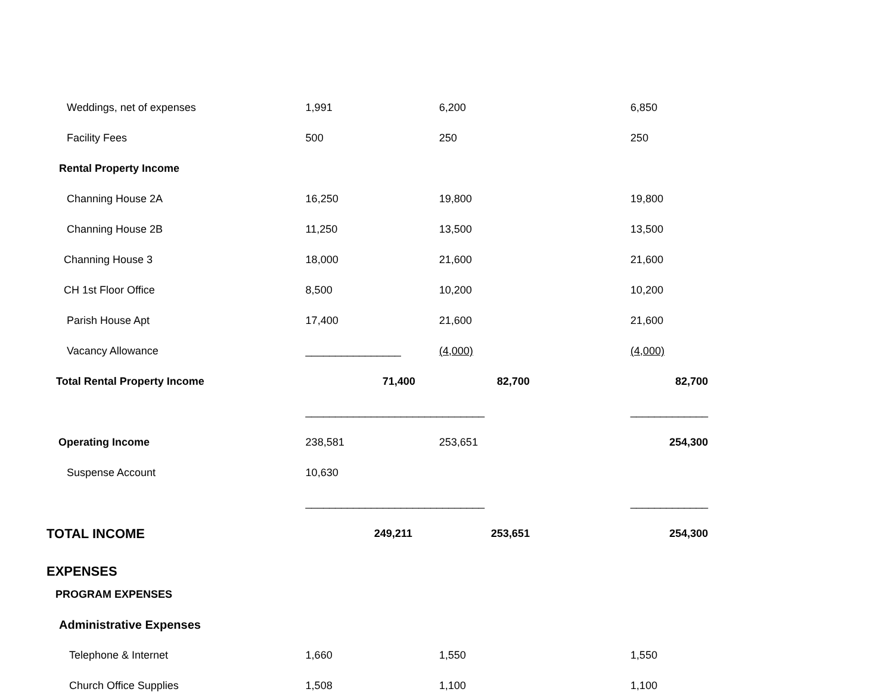| Weddings, net of expenses | 1,991 | 6,200 | 6,850 |
| Facility Fees | 500 | 250 | 250 |
| Rental Property Income | | | |
| Channing House 2A | 16,250 | 19,800 | 19,800 |
| Channing House 2B | 11,250 | 13,500 | 13,500 |
| Channing House 3 | 18,000 | 21,600 | 21,600 |
| CH 1st Floor Office | 8,500 | 10,200 | 10,200 |
| Parish House Apt | 17,400 | 21,600 | 21,600 |
| Vacancy Allowance | ________________ | (4,000) | (4,000) |
| Total Rental Property Income | 71,400 | 82,700 | 82,700 |
| | ______________________________ | | _____________ |
| Operating Income | 238,581 | 253,651 | 254,300 |
| Suspense Account | 10,630 | | |
| | ______________________________ | | _____________ |
| TOTAL INCOME | 249,211 | 253,651 | 254,300 |
| EXPENSES | | | |
| PROGRAM EXPENSES | | | |
| Administrative Expenses | | | |
| Telephone & Internet | 1,660 | 1,550 | 1,550 |
| Church Office Supplies | 1,508 | 1,100 | 1,100 |